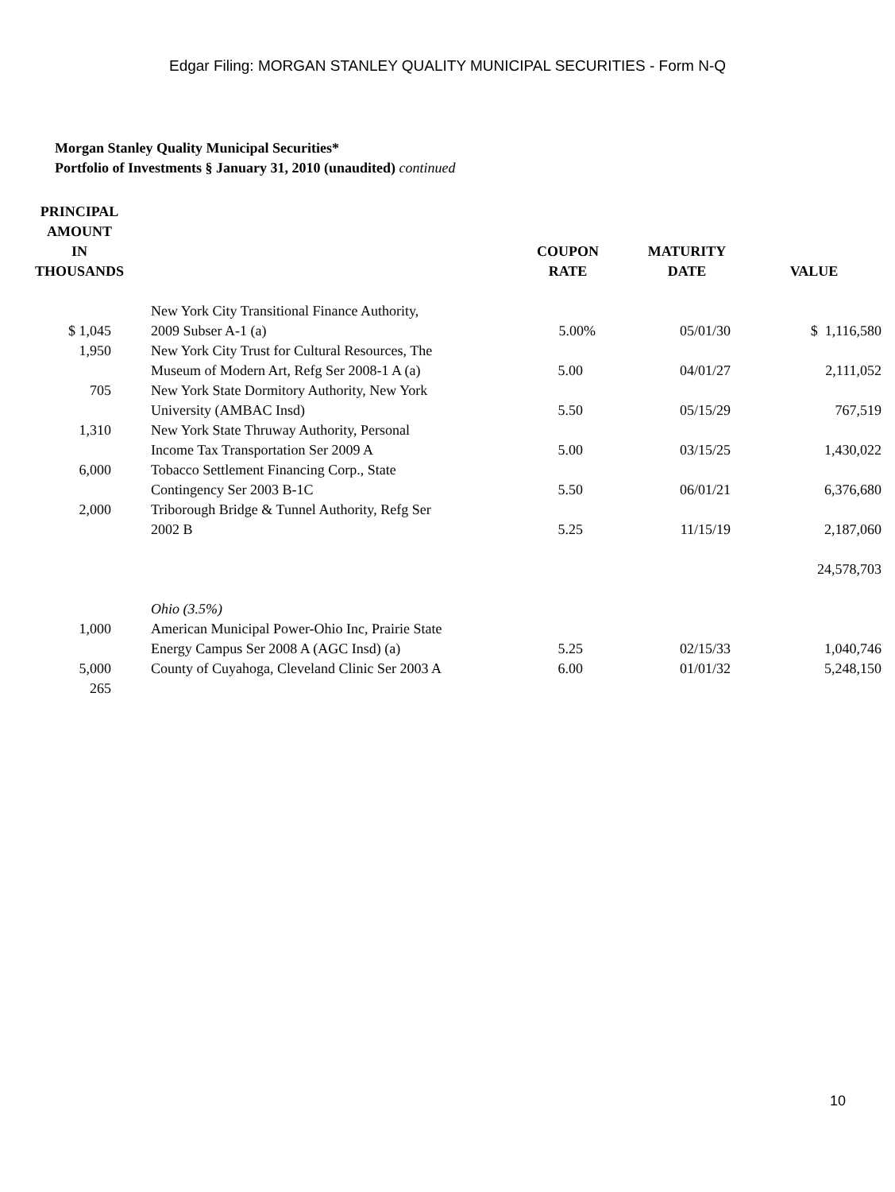Edgar Filing: MORGAN STANLEY QUALITY MUNICIPAL SECURITIES - Form N-Q
Morgan Stanley Quality Municipal Securities*
Portfolio of Investments § January 31, 2010 (unaudited) continued
| PRINCIPAL AMOUNT IN THOUSANDS | | COUPON RATE | MATURITY DATE | VALUE |
| --- | --- | --- | --- | --- |
| $ 1,045 | New York City Transitional Finance Authority, 2009 Subser A-1 (a) | 5.00% | 05/01/30 | $ 1,116,580 |
| 1,950 | New York City Trust for Cultural Resources, The Museum of Modern Art, Refg Ser 2008-1 A (a) | 5.00 | 04/01/27 | 2,111,052 |
| 705 | New York State Dormitory Authority, New York University (AMBAC Insd) | 5.50 | 05/15/29 | 767,519 |
| 1,310 | New York State Thruway Authority, Personal Income Tax Transportation Ser 2009 A | 5.00 | 03/15/25 | 1,430,022 |
| 6,000 | Tobacco Settlement Financing Corp., State Contingency Ser 2003 B-1C | 5.50 | 06/01/21 | 6,376,680 |
| 2,000 | Triborough Bridge & Tunnel Authority, Refg Ser 2002 B | 5.25 | 11/15/19 | 2,187,060 |
| | | | | 24,578,703 |
| | Ohio (3.5%) | | | |
| 1,000 | American Municipal Power-Ohio Inc, Prairie State Energy Campus Ser 2008 A (AGC Insd) (a) | 5.25 | 02/15/33 | 1,040,746 |
| 5,000 | County of Cuyahoga, Cleveland Clinic Ser 2003 A | 6.00 | 01/01/32 | 5,248,150 |
| 265 | | | | |
10